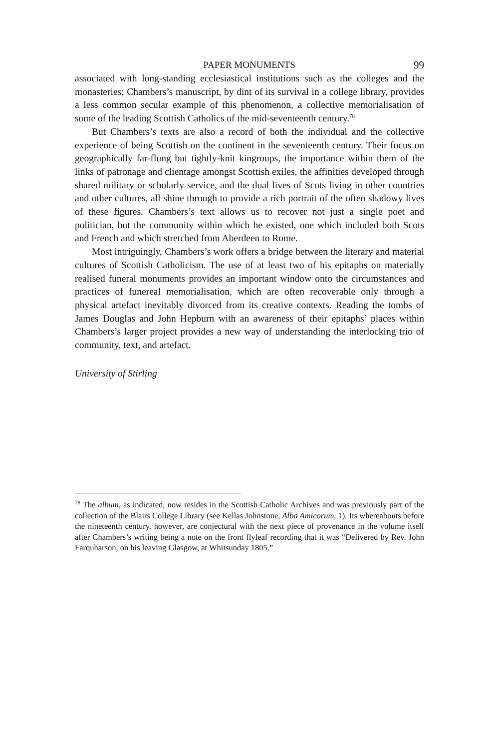PAPER MONUMENTS 99
associated with long-standing ecclesiastical institutions such as the colleges and the monasteries; Chambers’s manuscript, by dint of its survival in a college library, provides a less common secular example of this phenomenon, a collective memorialisation of some of the leading Scottish Catholics of the mid-seventeenth century.<sup>78</sup>
But Chambers’s texts are also a record of both the individual and the collective experience of being Scottish on the continent in the seventeenth century. Their focus on geographically far-flung but tightly-knit kingroups, the importance within them of the links of patronage and clientage amongst Scottish exiles, the affinities developed through shared military or scholarly service, and the dual lives of Scots living in other countries and other cultures, all shine through to provide a rich portrait of the often shadowy lives of these figures. Chambers’s text allows us to recover not just a single poet and politician, but the community within which he existed, one which included both Scots and French and which stretched from Aberdeen to Rome.
Most intriguingly, Chambers’s work offers a bridge between the literary and material cultures of Scottish Catholicism. The use of at least two of his epitaphs on materially realised funeral monuments provides an important window onto the circumstances and practices of funereal memorialisation, which are often recoverable only through a physical artefact inevitably divorced from its creative contexts. Reading the tombs of James Douglas and John Hepburn with an awareness of their epitaphs’ places within Chambers’s larger project provides a new way of understanding the interlocking trio of community, text, and artefact.
University of Stirling
<sup>78</sup> The album, as indicated, now resides in the Scottish Catholic Archives and was previously part of the collection of the Blairs College Library (see Kellas Johnstone, Alba Amicorum, 1). Its whereabouts before the nineteenth century, however, are conjectural with the next piece of provenance in the volume itself after Chambers’s writing being a note on the front flyleaf recording that it was “Delivered by Rev. John Farquharson, on his leaving Glasgow, at Whitsunday 1805.”